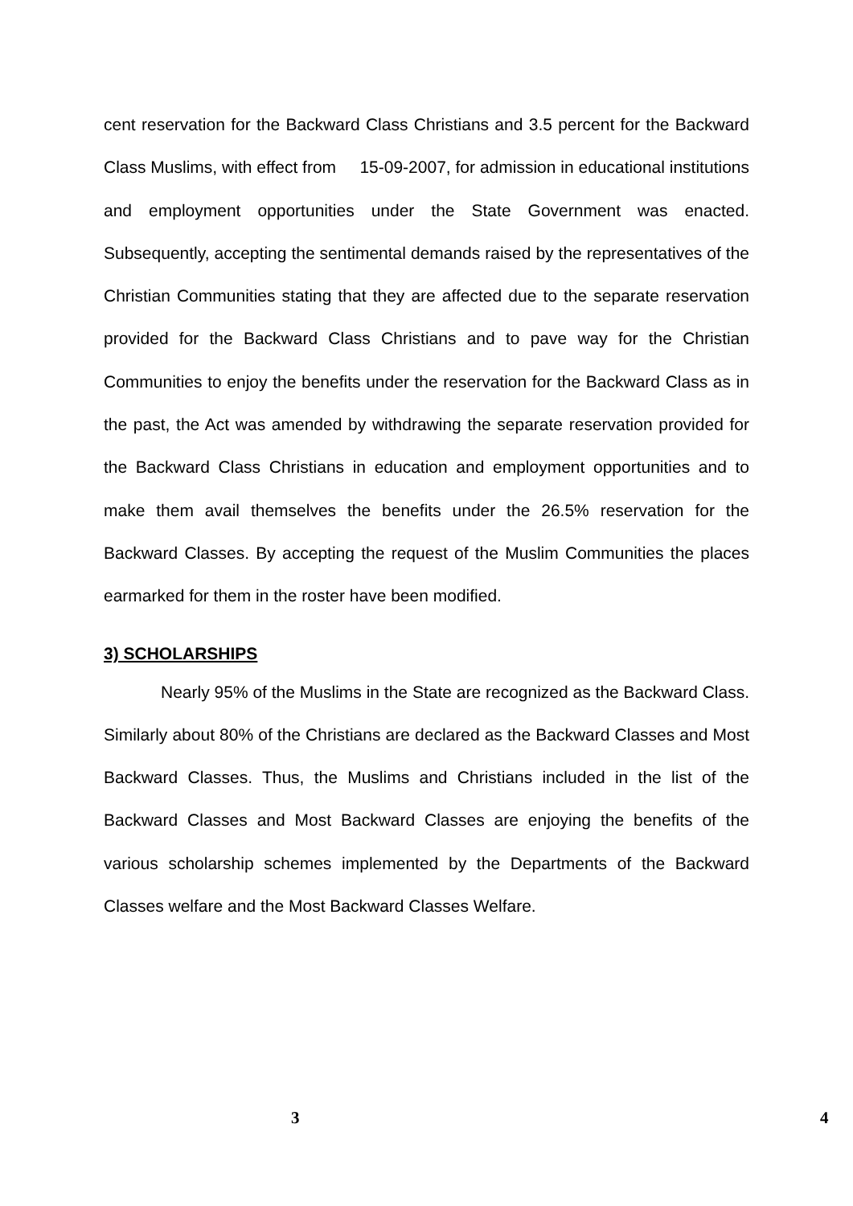cent reservation for the Backward Class Christians and 3.5 percent for the Backward Class Muslims, with effect from 15-09-2007, for admission in educational institutions and employment opportunities under the State Government was enacted. Subsequently, accepting the sentimental demands raised by the representatives of the Christian Communities stating that they are affected due to the separate reservation provided for the Backward Class Christians and to pave way for the Christian Communities to enjoy the benefits under the reservation for the Backward Class as in the past, the Act was amended by withdrawing the separate reservation provided for the Backward Class Christians in education and employment opportunities and to make them avail themselves the benefits under the 26.5% reservation for the Backward Classes. By accepting the request of the Muslim Communities the places earmarked for them in the roster have been modified.
3) SCHOLARSHIPS
Nearly 95% of the Muslims in the State are recognized as the Backward Class. Similarly about 80% of the Christians are declared as the Backward Classes and Most Backward Classes. Thus, the Muslims and Christians included in the list of the Backward Classes and Most Backward Classes are enjoying the benefits of the various scholarship schemes implemented by the Departments of the Backward Classes welfare and the Most Backward Classes Welfare.
3 4